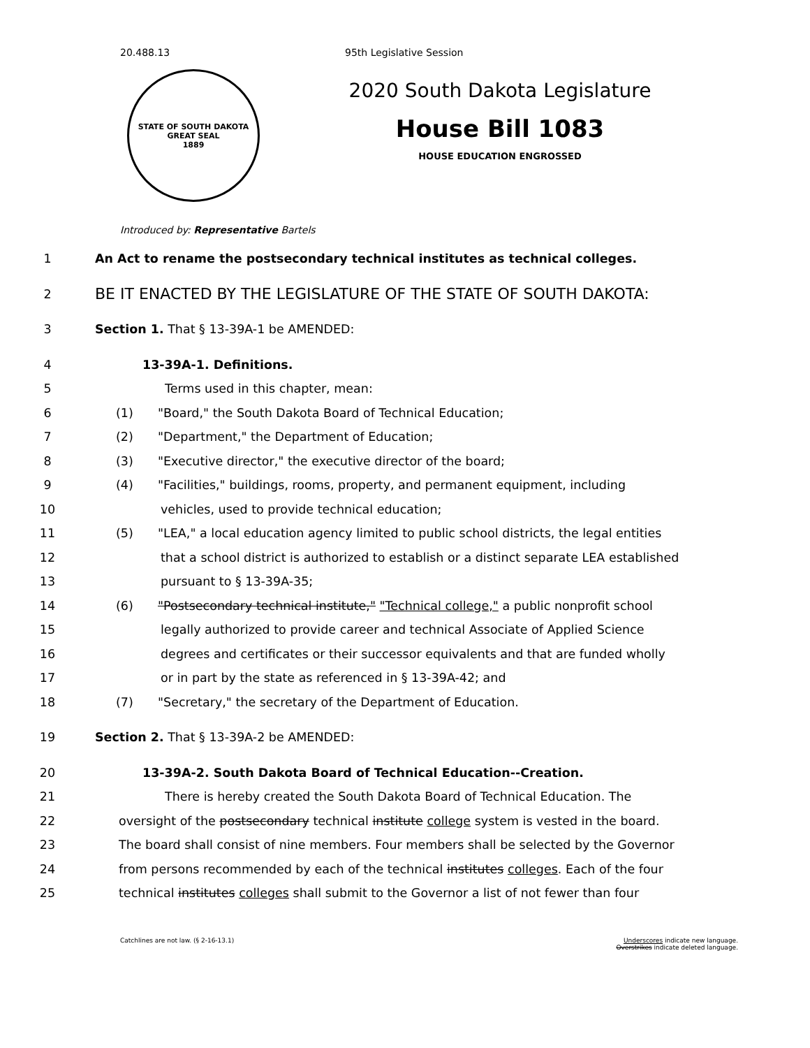20.488.13 95th Legislative Session
STATE OF SOUTH DAKOTA
GREAT SEAL
1889
2020 South Dakota Legislature
House Bill 1083
HOUSE EDUCATION ENGROSSED
Introduced by: Representative Bartels
1 An Act to rename the postsecondary technical institutes as technical colleges.
2 BE IT ENACTED BY THE LEGISLATURE OF THE STATE OF SOUTH DAKOTA:
3 Section 1. That § 13-39A-1 be AMENDED:
4 13-39A-1. Definitions.
5 Terms used in this chapter, mean:
6 (1) "Board," the South Dakota Board of Technical Education;
7 (2) "Department," the Department of Education;
8 (3) "Executive director," the executive director of the board;
9 (4) "Facilities," buildings, rooms, property, and permanent equipment, including
10 vehicles, used to provide technical education;
11 (5) "LEA," a local education agency limited to public school districts, the legal entities
12 that a school district is authorized to establish or a distinct separate LEA established
13 pursuant to § 13-39A-35;
14 (6) "Postsecondary technical institute," "Technical college," a public nonprofit school
15 legally authorized to provide career and technical Associate of Applied Science
16 degrees and certificates or their successor equivalents and that are funded wholly
17 or in part by the state as referenced in § 13-39A-42; and
18 (7) "Secretary," the secretary of the Department of Education.
19 Section 2. That § 13-39A-2 be AMENDED:
20 13-39A-2. South Dakota Board of Technical Education--Creation.
21 There is hereby created the South Dakota Board of Technical Education. The
22 oversight of the postsecondary technical institute college system is vested in the board.
23 The board shall consist of nine members. Four members shall be selected by the Governor
24 from persons recommended by each of the technical institutes colleges. Each of the four
25 technical institutes colleges shall submit to the Governor a list of not fewer than four
Catchlines are not law. (§ 2-16-13.1) Underscores indicate new language.
Overstrikes indicate deleted language.